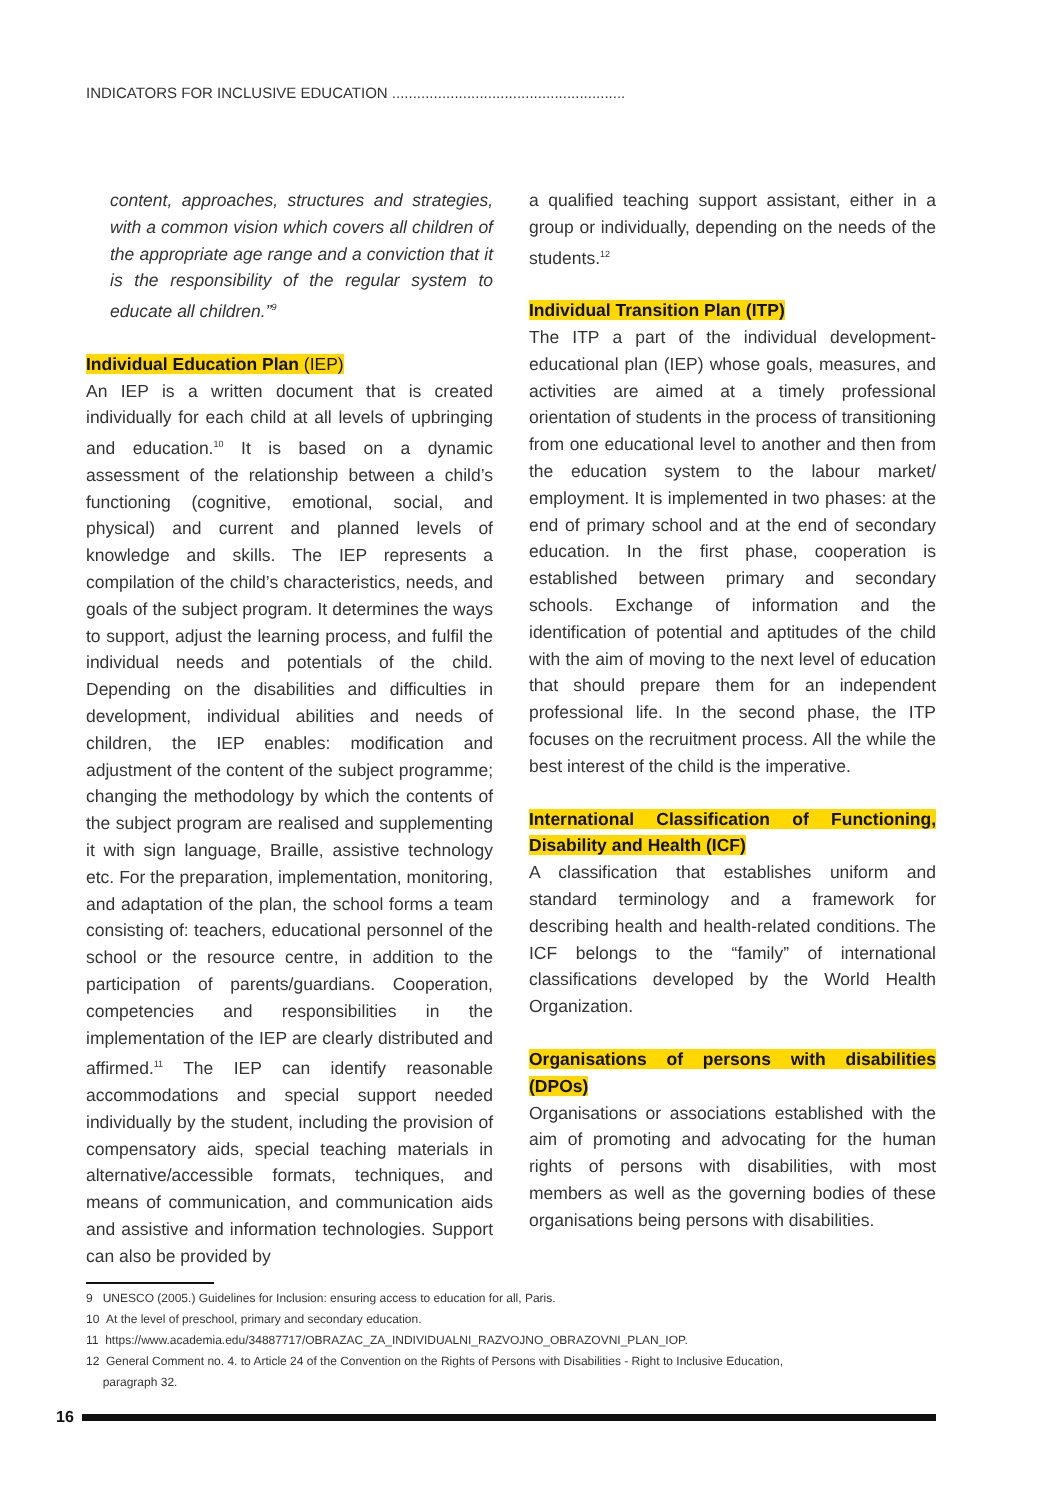INDICATORS FOR INCLUSIVE EDUCATION ........................................................
content, approaches, structures and strategies, with a common vision which covers all children of the appropriate age range and a conviction that it is the responsibility of the regular system to educate all children.”<sup>9</sup>
Individual Education Plan (IEP)
An IEP is a written document that is created individually for each child at all levels of upbringing and education.<sup>10</sup> It is based on a dynamic assessment of the relationship between a child’s functioning (cognitive, emotional, social, and physical) and current and planned levels of knowledge and skills. The IEP represents a compilation of the child’s characteristics, needs, and goals of the subject program. It determines the ways to support, adjust the learning process, and fulfil the individual needs and potentials of the child. Depending on the disabilities and difficulties in development, individual abilities and needs of children, the IEP enables: modification and adjustment of the content of the subject programme; changing the methodology by which the contents of the subject program are realised and supplementing it with sign language, Braille, assistive technology etc. For the preparation, implementation, monitoring, and adaptation of the plan, the school forms a team consisting of: teachers, educational personnel of the school or the resource centre, in addition to the participation of parents/guardians. Cooperation, competencies and responsibilities in the implementation of the IEP are clearly distributed and affirmed.<sup>11</sup> The IEP can identify reasonable accommodations and special support needed individually by the student, including the provision of compensatory aids, special teaching materials in alternative/accessible formats, techniques, and means of communication, and communication aids and assistive and information technologies. Support can also be provided by
a qualified teaching support assistant, either in a group or individually, depending on the needs of the students.<sup>12</sup>
Individual Transition Plan (ITP)
The ITP a part of the individual development-educational plan (IEP) whose goals, measures, and activities are aimed at a timely professional orientation of students in the process of transitioning from one educational level to another and then from the education system to the labour market/ employment. It is implemented in two phases: at the end of primary school and at the end of secondary education. In the first phase, cooperation is established between primary and secondary schools. Exchange of information and the identification of potential and aptitudes of the child with the aim of moving to the next level of education that should prepare them for an independent professional life. In the second phase, the ITP focuses on the recruitment process. All the while the best interest of the child is the imperative.
International Classification of Functioning, Disability and Health (ICF)
A classification that establishes uniform and standard terminology and a framework for describing health and health-related conditions. The ICF belongs to the “family” of international classifications developed by the World Health Organization.
Organisations of persons with disabilities (DPOs)
Organisations or associations established with the aim of promoting and advocating for the human rights of persons with disabilities, with most members as well as the governing bodies of these organisations being persons with disabilities.
9 UNESCO (2005.) Guidelines for Inclusion: ensuring access to education for all, Paris.
10 At the level of preschool, primary and secondary education.
11 https://www.academia.edu/34887717/OBRAZAC_ZA_INDIVIDUALNI_RAZVOJNO_OBRAZOVNI_PLAN_IOP.
12 General Comment no. 4. to Article 24 of the Convention on the Rights of Persons with Disabilities - Right to Inclusive Education,
paragraph 32.
16